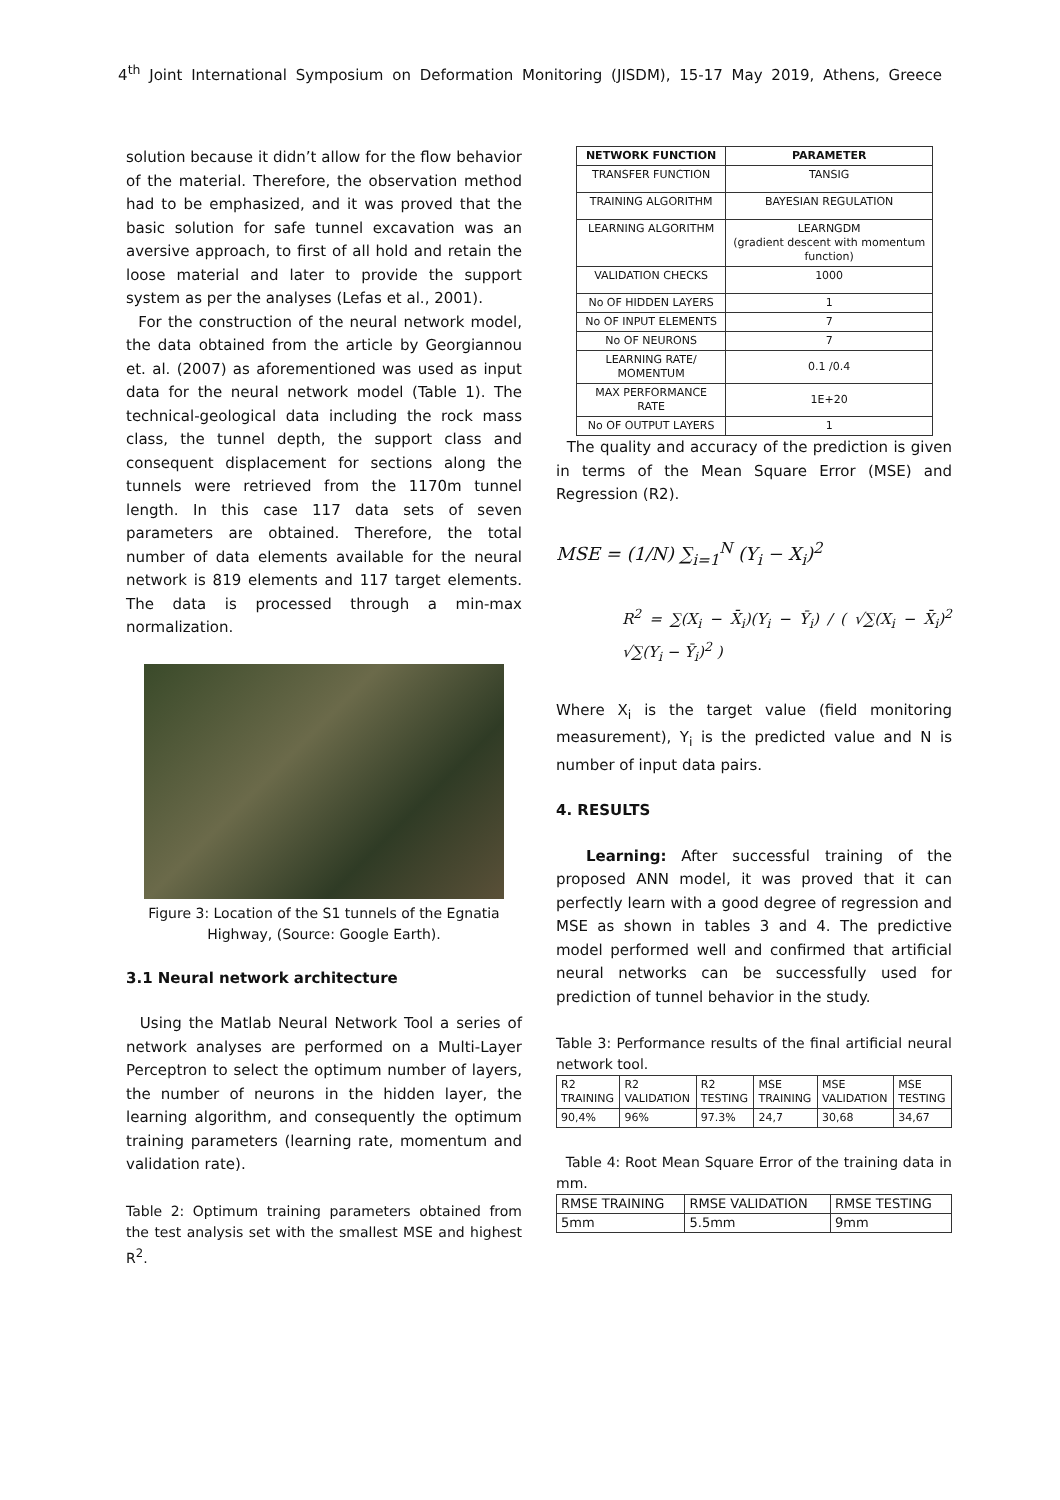4<sup>th</sup> Joint International Symposium on Deformation Monitoring (JISDM), 15-17 May 2019, Athens, Greece
solution because it didn’t allow for the flow behavior of the material. Therefore, the observation method had to be emphasized, and it was proved that the basic solution for safe tunnel excavation was an aversive approach, to first of all hold and retain the loose material and later to provide the support system as per the analyses (Lefas et al., 2001).
For the construction of the neural network model, the data obtained from the article by Georgiannou et. al. (2007) as aforementioned was used as input data for the neural network model (Table 1). The technical-geological data including the rock mass class, the tunnel depth, the support class and consequent displacement for sections along the tunnels were retrieved from the 1170m tunnel length. In this case 117 data sets of seven parameters are obtained. Therefore, the total number of data elements available for the neural network is 819 elements and 117 target elements. The data is processed through a min-max normalization.
Figure 3: Location of the S1 tunnels of the Egnatia Highway, (Source: Google Earth).
3.1 Neural network architecture
Using the Matlab Neural Network Tool a series of network analyses are performed on a Multi-Layer Perceptron to select the optimum number of layers, the number of neurons in the hidden layer, the learning algorithm, and consequently the optimum training parameters (learning rate, momentum and validation rate).
Table 2: Optimum training parameters obtained from the test analysis set with the smallest MSE and highest R<sup>2</sup>.
| NETWORK FUNCTION | PARAMETER |
| --- | --- |
| TRANSFER FUNCTION | TANSIG |
| TRAINING ALGORITHM | BAYESIAN REGULATION |
| LEARNING ALGORITHM | LEARNGDM (gradient descent with momentum function) |
| VALIDATION CHECKS | 1000 |
| No OF HIDDEN LAYERS | 1 |
| No OF INPUT ELEMENTS | 7 |
| No OF NEURONS | 7 |
| LEARNING RATE/ MOMENTUM | 0.1 /0.4 |
| MAX PERFORMANCE RATE | 1E+20 |
| No OF OUTPUT LAYERS | 1 |
The quality and accuracy of the prediction is given in terms of the Mean Square Error (MSE) and Regression (R2).
MSE = (1/N) ∑<sub>i=1</sub><sup>N</sup> (Y<sub>i</sub> − X<sub>i</sub>)<sup>2</sup>
R<sup>2</sup> = ∑(X<sub>i</sub> − X̄<sub>i</sub>)(Y<sub>i</sub> − Ȳ<sub>i</sub>) / ( √∑(X<sub>i</sub> − X̄<sub>i</sub>)<sup>2</sup> √∑(Y<sub>i</sub> − Ȳ<sub>i</sub>)<sup>2</sup> )
Where X<sub>i</sub> is the target value (field monitoring measurement), Y<sub>i</sub> is the predicted value and N is number of input data pairs.
4. RESULTS
Learning: After successful training of the proposed ANN model, it was proved that it can perfectly learn with a good degree of regression and MSE as shown in tables 3 and 4. The predictive model performed well and confirmed that artificial neural networks can be successfully used for prediction of tunnel behavior in the study.
Table 3: Performance results of the final artificial neural network tool.
| R2 TRAINING | R2 VALIDATION | R2 TESTING | MSE TRAINING | MSE VALIDATION | MSE TESTING |
| 90,4% | 96% | 97.3% | 24,7 | 30,68 | 34,67 |
Table 4: Root Mean Square Error of the training data in mm.
| RMSE TRAINING | RMSE VALIDATION | RMSE TESTING |
| 5mm | 5.5mm | 9mm |